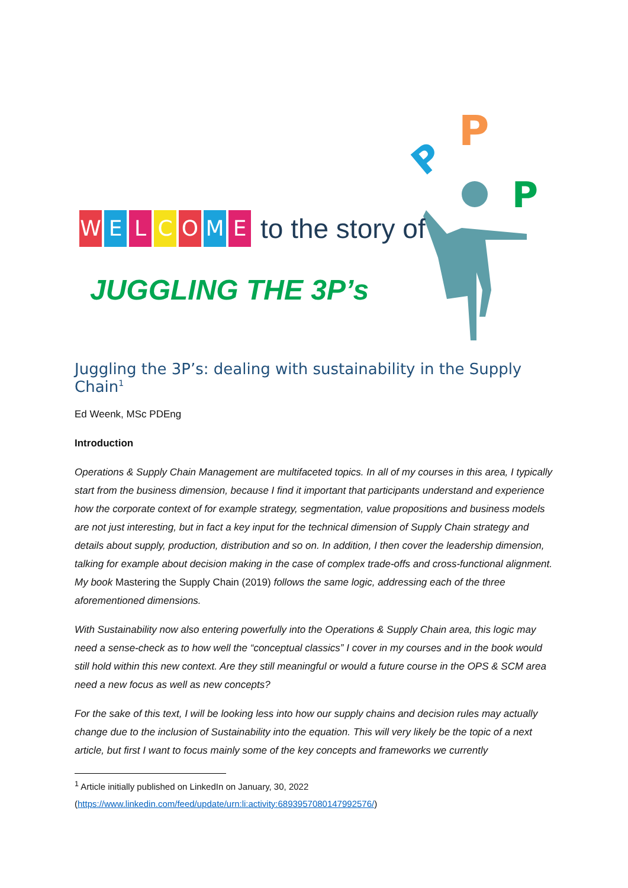P
P
P
WELCOME to the story of
JUGGLING THE 3P’s
Juggling the 3P’s: dealing with sustainability in the Supply Chain<sup>1</sup>
Ed Weenk, MSc PDEng
Introduction
Operations & Supply Chain Management are multifaceted topics. In all of my courses in this area, I typically start from the business dimension, because I find it important that participants understand and experience how the corporate context of for example strategy, segmentation, value propositions and business models are not just interesting, but in fact a key input for the technical dimension of Supply Chain strategy and details about supply, production, distribution and so on. In addition, I then cover the leadership dimension, talking for example about decision making in the case of complex trade-offs and cross-functional alignment. My book Mastering the Supply Chain (2019) follows the same logic, addressing each of the three aforementioned dimensions.
With Sustainability now also entering powerfully into the Operations & Supply Chain area, this logic may need a sense-check as to how well the “conceptual classics” I cover in my courses and in the book would still hold within this new context. Are they still meaningful or would a future course in the OPS & SCM area need a new focus as well as new concepts?
For the sake of this text, I will be looking less into how our supply chains and decision rules may actually change due to the inclusion of Sustainability into the equation. This will very likely be the topic of a next article, but first I want to focus mainly some of the key concepts and frameworks we currently
<sup>1</sup> Article initially published on LinkedIn on January, 30, 2022
(https://www.linkedin.com/feed/update/urn:li:activity:6893957080147992576/)